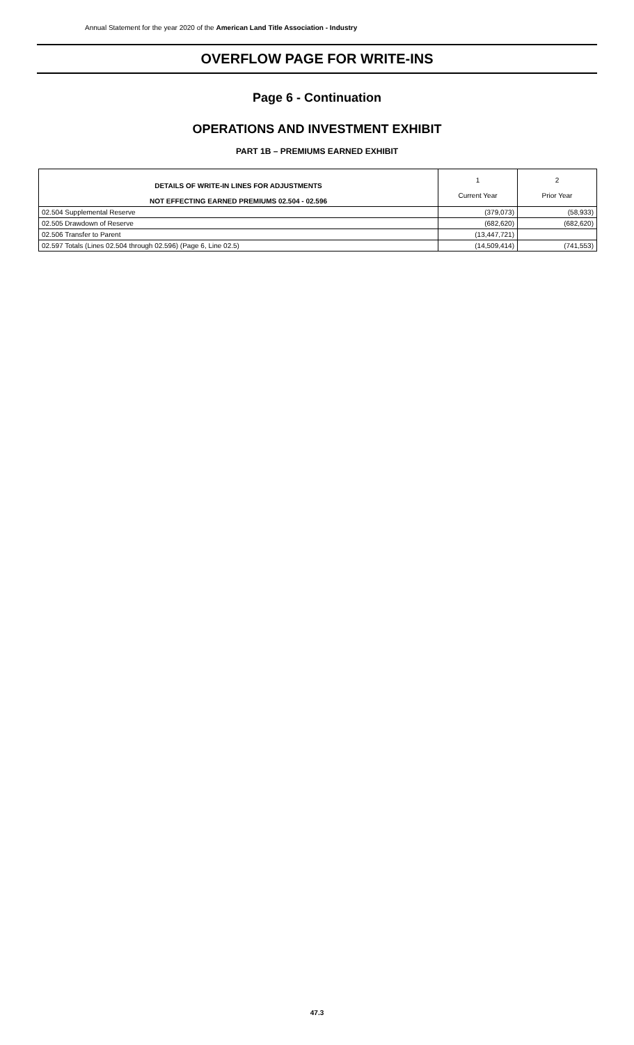Annual Statement for the year 2020 of the American Land Title Association - Industry
OVERFLOW PAGE FOR WRITE-INS
Page 6 - Continuation
OPERATIONS AND INVESTMENT EXHIBIT
PART 1B – PREMIUMS EARNED EXHIBIT
| DETAILS OF WRITE-IN LINES FOR ADJUSTMENTS NOT EFFECTING EARNED PREMIUMS 02.504 - 02.596 | 1 Current Year | 2 Prior Year |
| --- | --- | --- |
| 02.504 Supplemental Reserve | (379,073) | (58,933) |
| 02.505 Drawdown of Reserve | (682,620) | (682,620) |
| 02.506 Transfer to Parent | (13,447,721) | |
| 02.597 Totals (Lines 02.504 through 02.596) (Page 6, Line 02.5) | (14,509,414) | (741,553) |
47.3